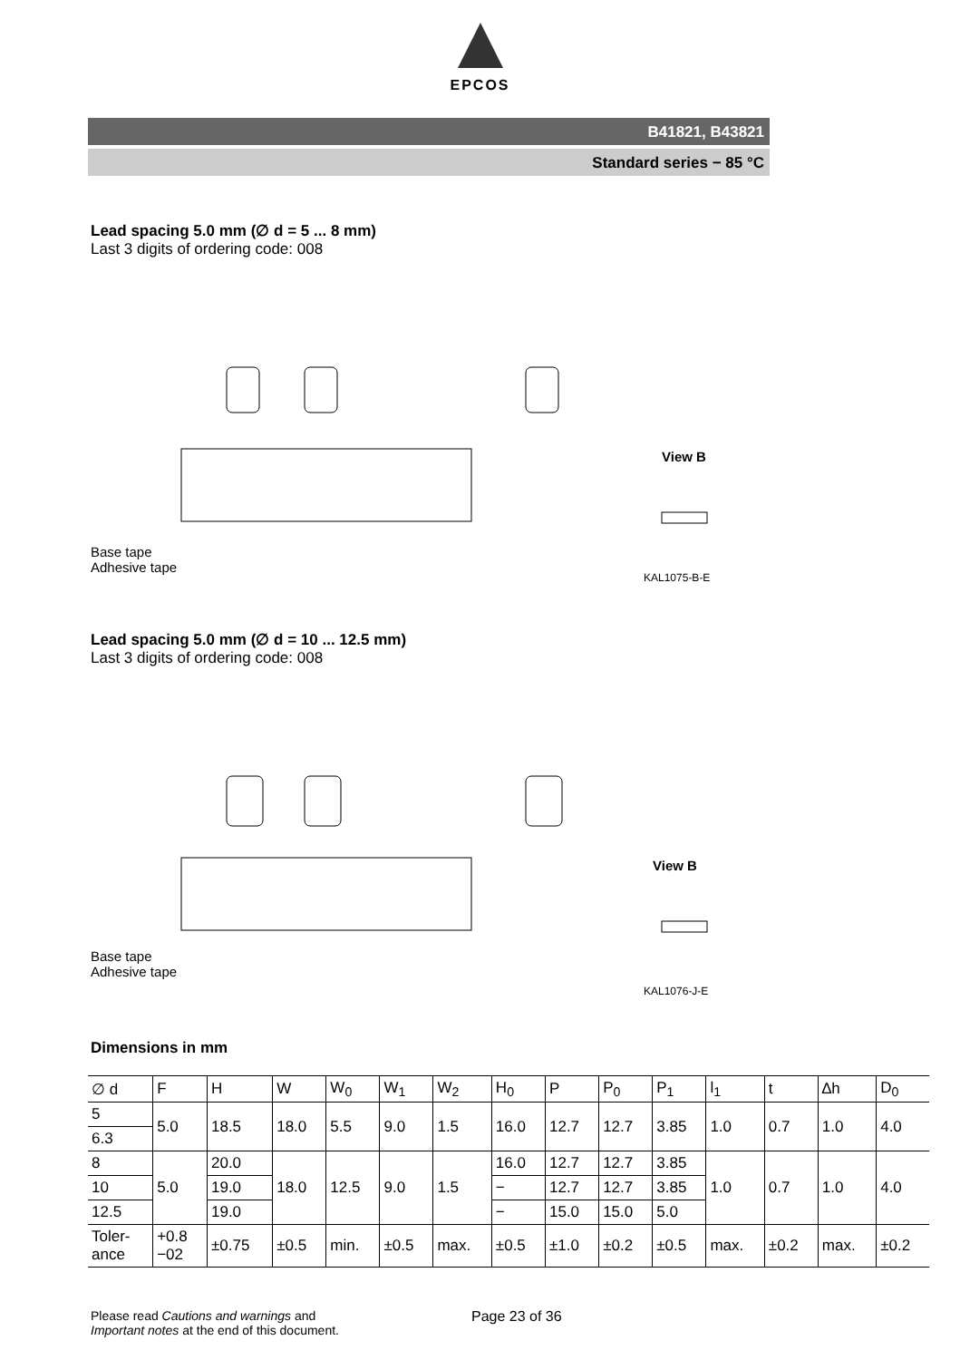EPCOS
B41821, B43821
Standard series − 85 °C
Lead spacing 5.0 mm (∅ d = 5 ... 8 mm)
Last 3 digits of ordering code: 008
Base tape
Adhesive tape
View B
KAL1075-B-E
Lead spacing 5.0 mm (∅ d = 10 ... 12.5 mm)
Last 3 digits of ordering code: 008
Base tape
Adhesive tape
View B
KAL1076-J-E
Dimensions in mm
| ∅ d | F | H | W | W<sub>0</sub> | W<sub>1</sub> | W<sub>2</sub> | H<sub>0</sub> | P | P<sub>0</sub> | P<sub>1</sub> | l<sub>1</sub> | t | ∆h | D<sub>0</sub> |
| --- | --- | --- | --- | --- | --- | --- | --- | --- | --- | --- | --- | --- | --- | --- |
| 5 | 5.0 | 18.5 | 18.0 | 5.5 | 9.0 | 1.5 | 16.0 | 12.7 | 12.7 | 3.85 | 1.0 | 0.7 | 1.0 | 4.0 |
| 6.3 | | | | | | | | | | | | | | |
| 8 | 5.0 | 20.0 | 18.0 | 12.5 | 9.0 | 1.5 | 16.0 | 12.7 | 12.7 | 3.85 | 1.0 | 0.7 | 1.0 | 4.0 |
| 10 | | 19.0 | | | | | − | 12.7 | 12.7 | 3.85 | | | | |
| 12.5 | | 19.0 | | | | | − | 15.0 | 15.0 | 5.0 | | | | |
| Toler- ance | +0.8 −02 | ±0.75 | ±0.5 | min. | ±0.5 | max. | ±0.5 | ±1.0 | ±0.2 | ±0.5 | max. | ±0.2 | max. | ±0.2 |
Please read Cautions and warnings and
Important notes at the end of this document.
Page 23 of 36